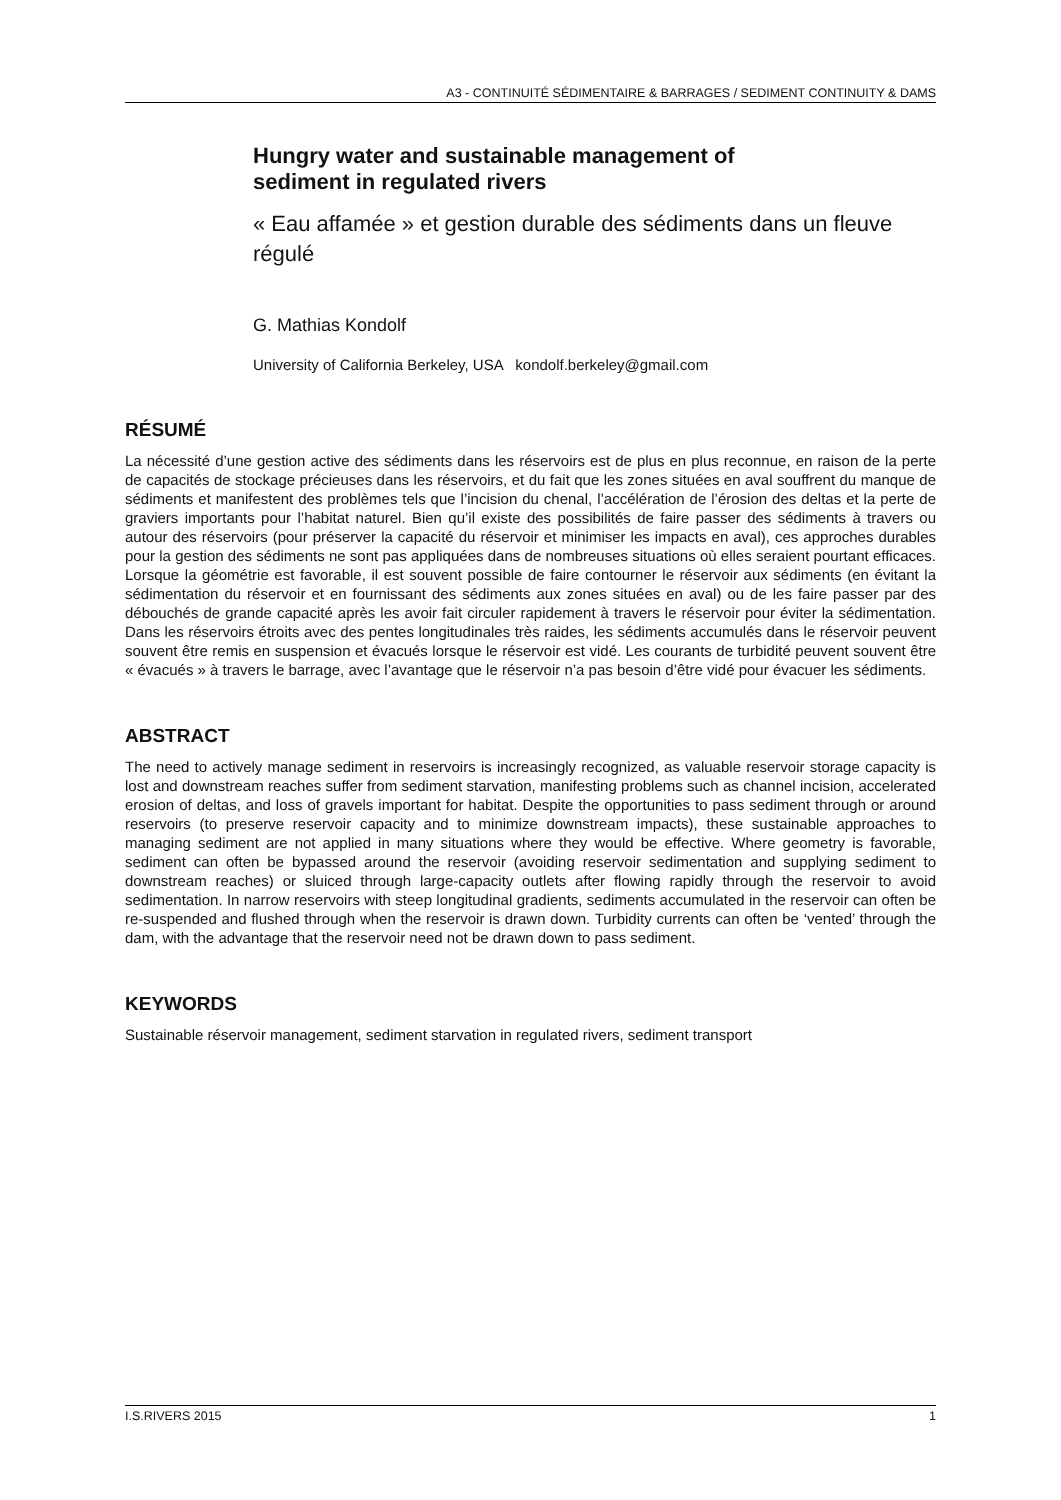A3 - CONTINUITÉ SÉDIMENTAIRE & BARRAGES / SEDIMENT CONTINUITY & DAMS
Hungry water and sustainable management of
sediment in regulated rivers
« Eau affamée » et gestion durable des sédiments dans un fleuve régulé
G. Mathias Kondolf
University of California Berkeley, USA kondolf.berkeley@gmail.com
RÉSUMÉ
La nécessité d’une gestion active des sédiments dans les réservoirs est de plus en plus reconnue, en raison de la perte de capacités de stockage précieuses dans les réservoirs, et du fait que les zones situées en aval souffrent du manque de sédiments et manifestent des problèmes tels que l’incision du chenal, l’accélération de l’érosion des deltas et la perte de graviers importants pour l’habitat naturel. Bien qu’il existe des possibilités de faire passer des sédiments à travers ou autour des réservoirs (pour préserver la capacité du réservoir et minimiser les impacts en aval), ces approches durables pour la gestion des sédiments ne sont pas appliquées dans de nombreuses situations où elles seraient pourtant efficaces. Lorsque la géométrie est favorable, il est souvent possible de faire contourner le réservoir aux sédiments (en évitant la sédimentation du réservoir et en fournissant des sédiments aux zones situées en aval) ou de les faire passer par des débouchés de grande capacité après les avoir fait circuler rapidement à travers le réservoir pour éviter la sédimentation. Dans les réservoirs étroits avec des pentes longitudinales très raides, les sédiments accumulés dans le réservoir peuvent souvent être remis en suspension et évacués lorsque le réservoir est vidé. Les courants de turbidité peuvent souvent être « évacués » à travers le barrage, avec l’avantage que le réservoir n’a pas besoin d’être vidé pour évacuer les sédiments.
ABSTRACT
The need to actively manage sediment in reservoirs is increasingly recognized, as valuable reservoir storage capacity is lost and downstream reaches suffer from sediment starvation, manifesting problems such as channel incision, accelerated erosion of deltas, and loss of gravels important for habitat. Despite the opportunities to pass sediment through or around reservoirs (to preserve reservoir capacity and to minimize downstream impacts), these sustainable approaches to managing sediment are not applied in many situations where they would be effective. Where geometry is favorable, sediment can often be bypassed around the reservoir (avoiding reservoir sedimentation and supplying sediment to downstream reaches) or sluiced through large-capacity outlets after flowing rapidly through the reservoir to avoid sedimentation. In narrow reservoirs with steep longitudinal gradients, sediments accumulated in the reservoir can often be re-suspended and flushed through when the reservoir is drawn down. Turbidity currents can often be ‘vented’ through the dam, with the advantage that the reservoir need not be drawn down to pass sediment.
KEYWORDS
Sustainable réservoir management, sediment starvation in regulated rivers, sediment transport
I.S.RIVERS 2015 1